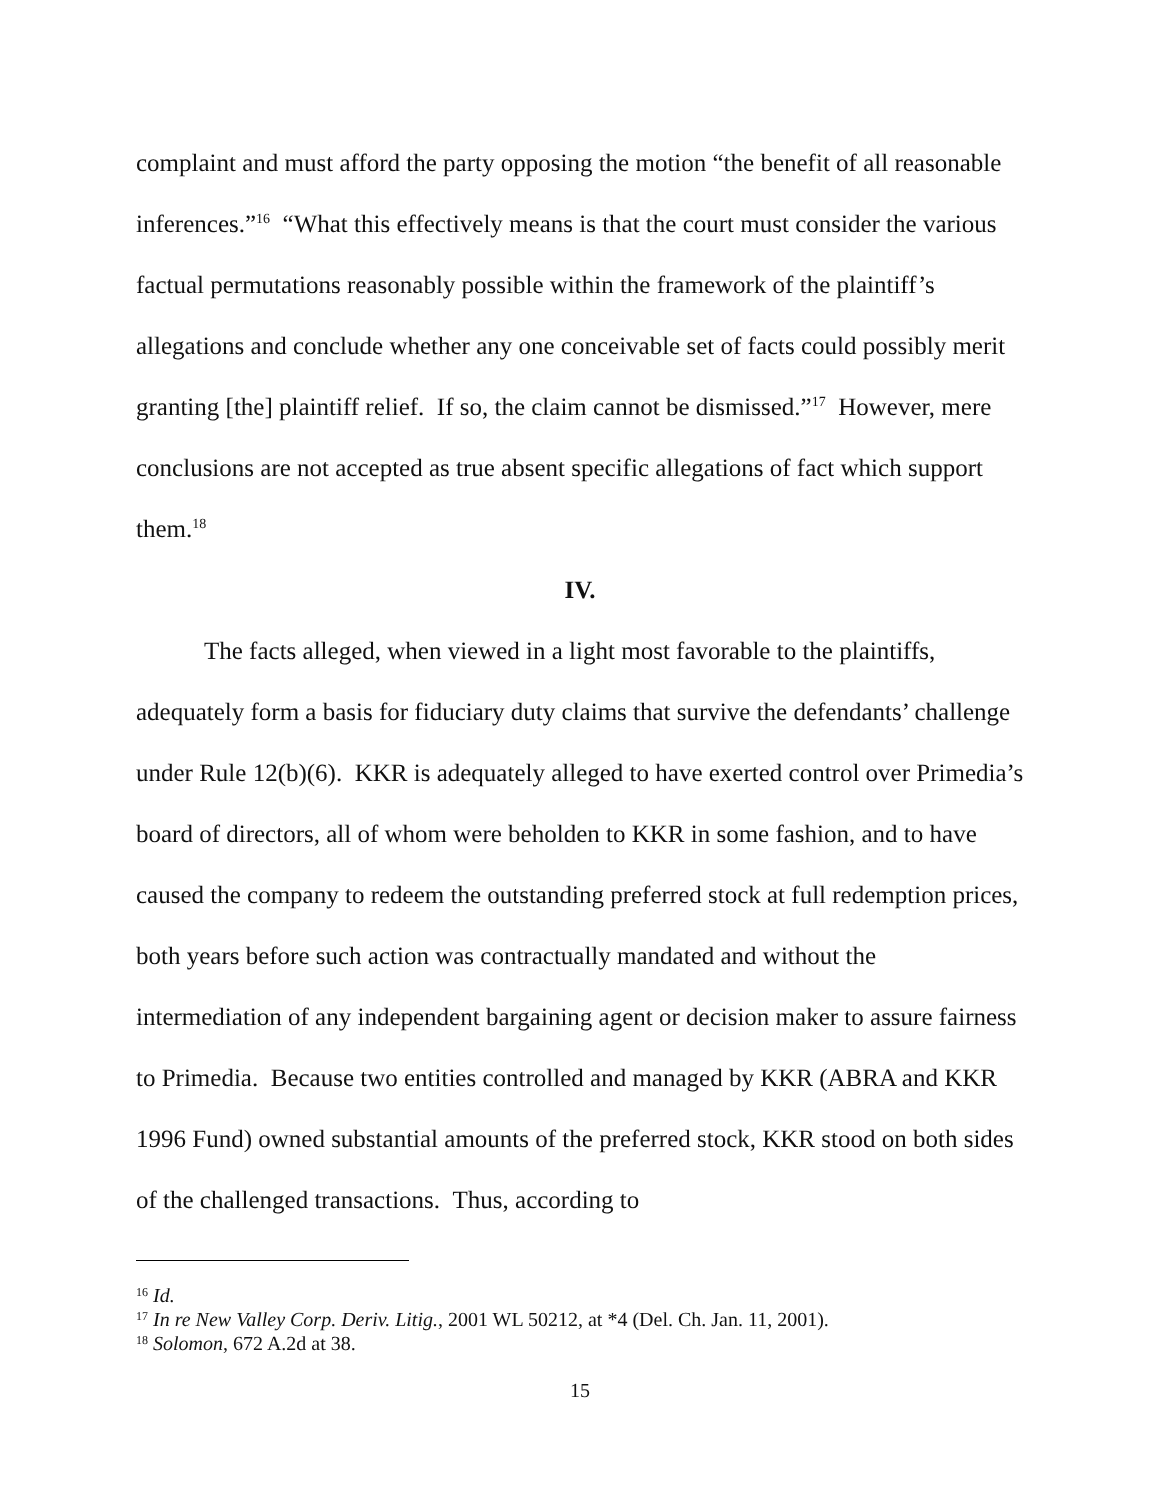complaint and must afford the party opposing the motion “the benefit of all reasonable inferences.”<sup>16</sup> “What this effectively means is that the court must consider the various factual permutations reasonably possible within the framework of the plaintiff’s allegations and conclude whether any one conceivable set of facts could possibly merit granting [the] plaintiff relief. If so, the claim cannot be dismissed.”<sup>17</sup> However, mere conclusions are not accepted as true absent specific allegations of fact which support them.<sup>18</sup>
IV.
The facts alleged, when viewed in a light most favorable to the plaintiffs, adequately form a basis for fiduciary duty claims that survive the defendants’ challenge under Rule 12(b)(6). KKR is adequately alleged to have exerted control over Primedia’s board of directors, all of whom were beholden to KKR in some fashion, and to have caused the company to redeem the outstanding preferred stock at full redemption prices, both years before such action was contractually mandated and without the intermediation of any independent bargaining agent or decision maker to assure fairness to Primedia. Because two entities controlled and managed by KKR (ABRA and KKR 1996 Fund) owned substantial amounts of the preferred stock, KKR stood on both sides of the challenged transactions. Thus, according to
<sup>16</sup> Id.
<sup>17</sup> In re New Valley Corp. Deriv. Litig., 2001 WL 50212, at *4 (Del. Ch. Jan. 11, 2001).
<sup>18</sup> Solomon, 672 A.2d at 38.
15